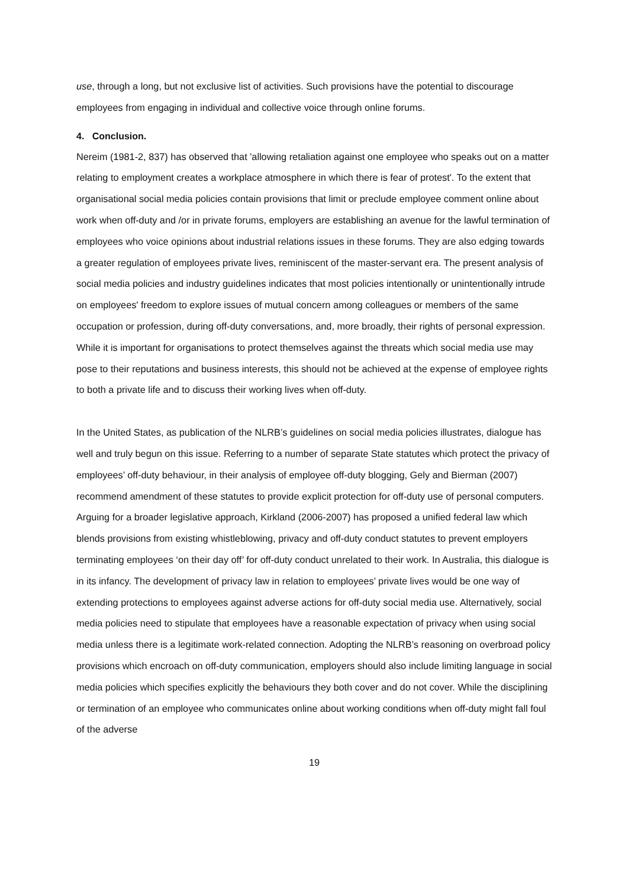use, through a long, but not exclusive list of activities. Such provisions have the potential to discourage employees from engaging in individual and collective voice through online forums.
4. Conclusion.
Nereim (1981-2, 837) has observed that 'allowing retaliation against one employee who speaks out on a matter relating to employment creates a workplace atmosphere in which there is fear of protest'. To the extent that organisational social media policies contain provisions that limit or preclude employee comment online about work when off-duty and /or in private forums, employers are establishing an avenue for the lawful termination of employees who voice opinions about industrial relations issues in these forums. They are also edging towards a greater regulation of employees private lives, reminiscent of the master-servant era. The present analysis of social media policies and industry guidelines indicates that most policies intentionally or unintentionally intrude on employees' freedom to explore issues of mutual concern among colleagues or members of the same occupation or profession, during off-duty conversations, and, more broadly, their rights of personal expression. While it is important for organisations to protect themselves against the threats which social media use may pose to their reputations and business interests, this should not be achieved at the expense of employee rights to both a private life and to discuss their working lives when off-duty.
In the United States, as publication of the NLRB’s guidelines on social media policies illustrates, dialogue has well and truly begun on this issue. Referring to a number of separate State statutes which protect the privacy of employees’ off-duty behaviour, in their analysis of employee off-duty blogging, Gely and Bierman (2007) recommend amendment of these statutes to provide explicit protection for off-duty use of personal computers. Arguing for a broader legislative approach, Kirkland (2006-2007) has proposed a unified federal law which blends provisions from existing whistleblowing, privacy and off-duty conduct statutes to prevent employers terminating employees ‘on their day off’ for off-duty conduct unrelated to their work. In Australia, this dialogue is in its infancy. The development of privacy law in relation to employees’ private lives would be one way of extending protections to employees against adverse actions for off-duty social media use. Alternatively, social media policies need to stipulate that employees have a reasonable expectation of privacy when using social media unless there is a legitimate work-related connection. Adopting the NLRB’s reasoning on overbroad policy provisions which encroach on off-duty communication, employers should also include limiting language in social media policies which specifies explicitly the behaviours they both cover and do not cover. While the disciplining or termination of an employee who communicates online about working conditions when off-duty might fall foul of the adverse
19